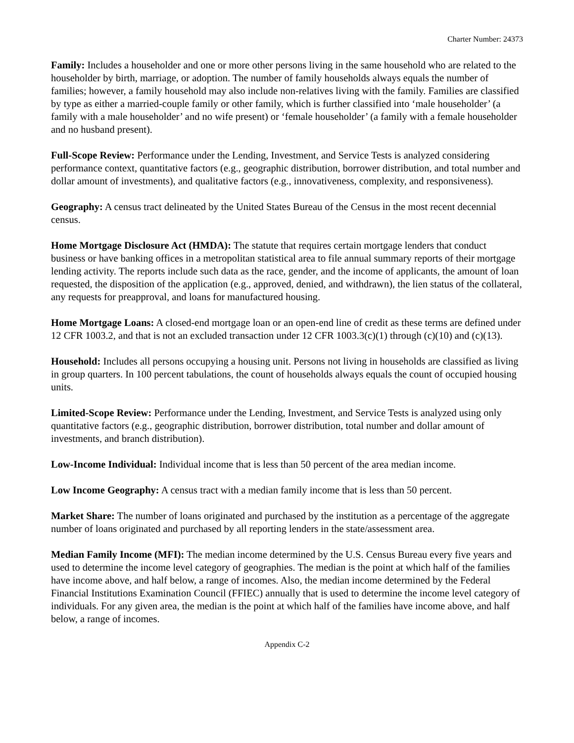Charter Number: 24373
Family: Includes a householder and one or more other persons living in the same household who are related to the householder by birth, marriage, or adoption. The number of family households always equals the number of families; however, a family household may also include non-relatives living with the family. Families are classified by type as either a married-couple family or other family, which is further classified into ‘male householder’ (a family with a male householder’ and no wife present) or ‘female householder’ (a family with a female householder and no husband present).
Full-Scope Review: Performance under the Lending, Investment, and Service Tests is analyzed considering performance context, quantitative factors (e.g., geographic distribution, borrower distribution, and total number and dollar amount of investments), and qualitative factors (e.g., innovativeness, complexity, and responsiveness).
Geography: A census tract delineated by the United States Bureau of the Census in the most recent decennial census.
Home Mortgage Disclosure Act (HMDA): The statute that requires certain mortgage lenders that conduct business or have banking offices in a metropolitan statistical area to file annual summary reports of their mortgage lending activity. The reports include such data as the race, gender, and the income of applicants, the amount of loan requested, the disposition of the application (e.g., approved, denied, and withdrawn), the lien status of the collateral, any requests for preapproval, and loans for manufactured housing.
Home Mortgage Loans: A closed-end mortgage loan or an open-end line of credit as these terms are defined under 12 CFR 1003.2, and that is not an excluded transaction under 12 CFR 1003.3(c)(1) through (c)(10) and (c)(13).
Household: Includes all persons occupying a housing unit. Persons not living in households are classified as living in group quarters. In 100 percent tabulations, the count of households always equals the count of occupied housing units.
Limited-Scope Review: Performance under the Lending, Investment, and Service Tests is analyzed using only quantitative factors (e.g., geographic distribution, borrower distribution, total number and dollar amount of investments, and branch distribution).
Low-Income Individual: Individual income that is less than 50 percent of the area median income.
Low Income Geography: A census tract with a median family income that is less than 50 percent.
Market Share: The number of loans originated and purchased by the institution as a percentage of the aggregate number of loans originated and purchased by all reporting lenders in the state/assessment area.
Median Family Income (MFI): The median income determined by the U.S. Census Bureau every five years and used to determine the income level category of geographies. The median is the point at which half of the families have income above, and half below, a range of incomes. Also, the median income determined by the Federal Financial Institutions Examination Council (FFIEC) annually that is used to determine the income level category of individuals. For any given area, the median is the point at which half of the families have income above, and half below, a range of incomes.
Appendix C-2